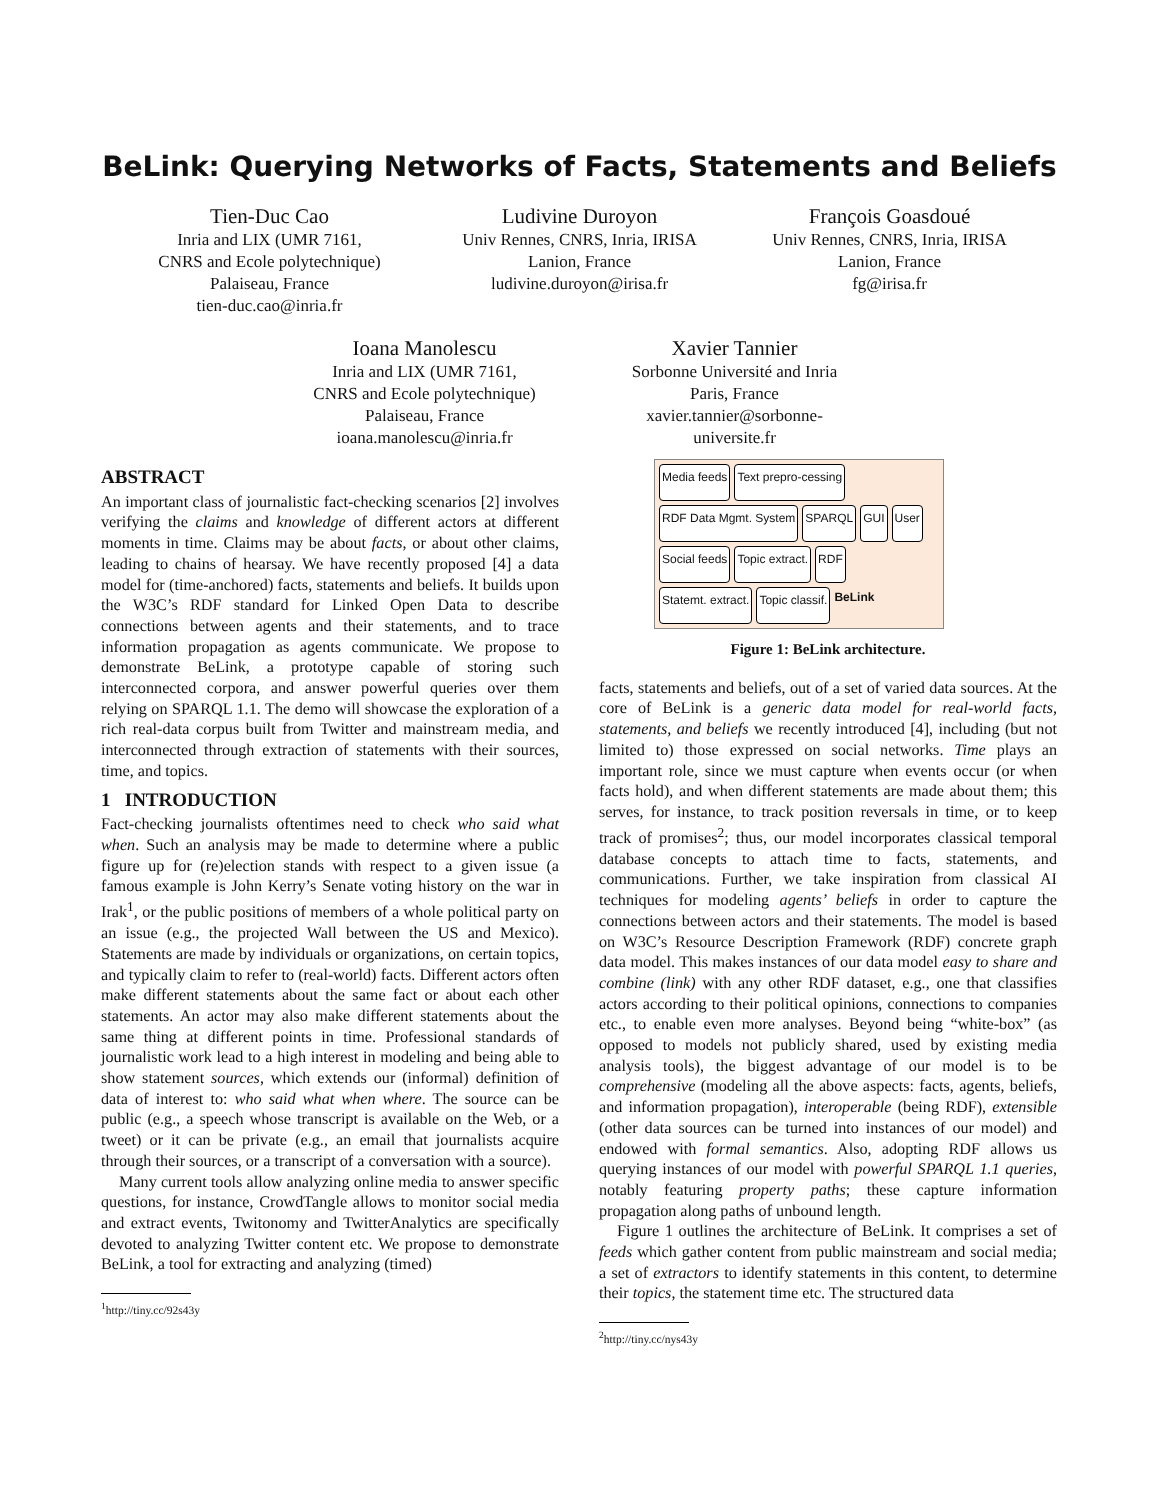BeLink: Querying Networks of Facts, Statements and Beliefs
Tien-Duc Cao
Inria and LIX (UMR 7161,
CNRS and Ecole polytechnique)
Palaiseau, France
tien-duc.cao@inria.fr
Ludivine Duroyon
Univ Rennes, CNRS, Inria, IRISA
Lanion, France
ludivine.duroyon@irisa.fr
François Goasdoué
Univ Rennes, CNRS, Inria, IRISA
Lanion, France
fg@irisa.fr
Ioana Manolescu
Inria and LIX (UMR 7161,
CNRS and Ecole polytechnique)
Palaiseau, France
ioana.manolescu@inria.fr
Xavier Tannier
Sorbonne Université and Inria
Paris, France
xavier.tannier@sorbonne-
universite.fr
ABSTRACT
An important class of journalistic fact-checking scenarios [2] involves verifying the claims and knowledge of different actors at different moments in time. Claims may be about facts, or about other claims, leading to chains of hearsay. We have recently proposed [4] a data model for (time-anchored) facts, statements and beliefs. It builds upon the W3C’s RDF standard for Linked Open Data to describe connections between agents and their statements, and to trace information propagation as agents communicate. We propose to demonstrate BeLink, a prototype capable of storing such interconnected corpora, and answer powerful queries over them relying on SPARQL 1.1. The demo will showcase the exploration of a rich real-data corpus built from Twitter and mainstream media, and interconnected through extraction of statements with their sources, time, and topics.
1 INTRODUCTION
Fact-checking journalists oftentimes need to check who said what when. Such an analysis may be made to determine where a public figure up for (re)election stands with respect to a given issue (a famous example is John Kerry’s Senate voting history on the war in Irak<sup>1</sup>, or the public positions of members of a whole political party on an issue (e.g., the projected Wall between the US and Mexico). Statements are made by individuals or organizations, on certain topics, and typically claim to refer to (real-world) facts. Different actors often make different statements about the same fact or about each other statements. An actor may also make different statements about the same thing at different points in time. Professional standards of journalistic work lead to a high interest in modeling and being able to show statement sources, which extends our (informal) definition of data of interest to: who said what when where. The source can be public (e.g., a speech whose transcript is available on the Web, or a tweet) or it can be private (e.g., an email that journalists acquire through their sources, or a transcript of a conversation with a source).
Many current tools allow analyzing online media to answer specific questions, for instance, CrowdTangle allows to monitor social media and extract events, Twitonomy and TwitterAnalytics are specifically devoted to analyzing Twitter content etc. We propose to demonstrate BeLink, a tool for extracting and analyzing (timed)
<sup>1</sup> http://tiny.cc/92s43y
Media feeds Text prepro-cessing RDF Data Mgmt. System SPARQL GUI User Social feeds Topic extract. RDF Statemt. extract. Topic classif. BeLink
Figure 1: BeLink architecture.
facts, statements and beliefs, out of a set of varied data sources. At the core of BeLink is a generic data model for real-world facts, statements, and beliefs we recently introduced [4], including (but not limited to) those expressed on social networks. Time plays an important role, since we must capture when events occur (or when facts hold), and when different statements are made about them; this serves, for instance, to track position reversals in time, or to keep track of promises<sup>2</sup>; thus, our model incorporates classical temporal database concepts to attach time to facts, statements, and communications. Further, we take inspiration from classical AI techniques for modeling agents’ beliefs in order to capture the connections between actors and their statements. The model is based on W3C’s Resource Description Framework (RDF) concrete graph data model. This makes instances of our data model easy to share and combine (link) with any other RDF dataset, e.g., one that classifies actors according to their political opinions, connections to companies etc., to enable even more analyses. Beyond being “white-box” (as opposed to models not publicly shared, used by existing media analysis tools), the biggest advantage of our model is to be comprehensive (modeling all the above aspects: facts, agents, beliefs, and information propagation), interoperable (being RDF), extensible (other data sources can be turned into instances of our model) and endowed with formal semantics. Also, adopting RDF allows us querying instances of our model with powerful SPARQL 1.1 queries, notably featuring property paths; these capture information propagation along paths of unbound length.
Figure 1 outlines the architecture of BeLink. It comprises a set of feeds which gather content from public mainstream and social media; a set of extractors to identify statements in this content, to determine their topics, the statement time etc. The structured data
<sup>2</sup> http://tiny.cc/nys43y